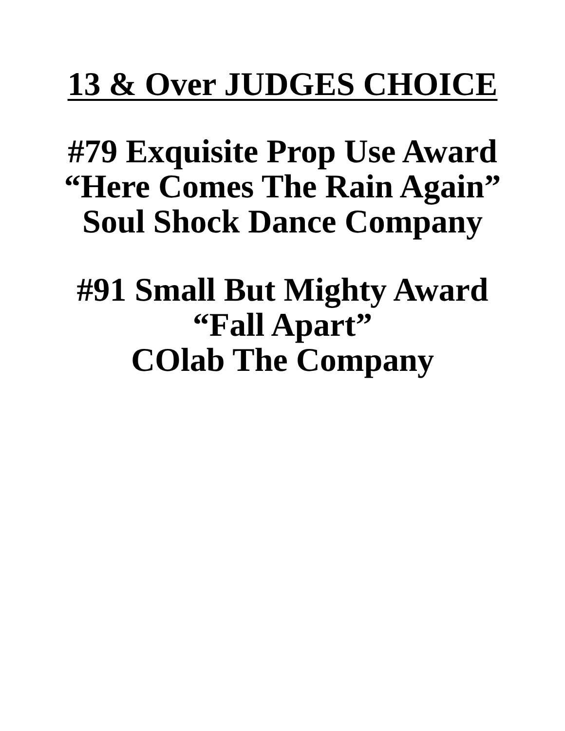13 & Over JUDGES CHOICE
#79 Exquisite Prop Use Award
“Here Comes The Rain Again”
Soul Shock Dance Company
#91 Small But Mighty Award
“Fall Apart”
COlab The Company